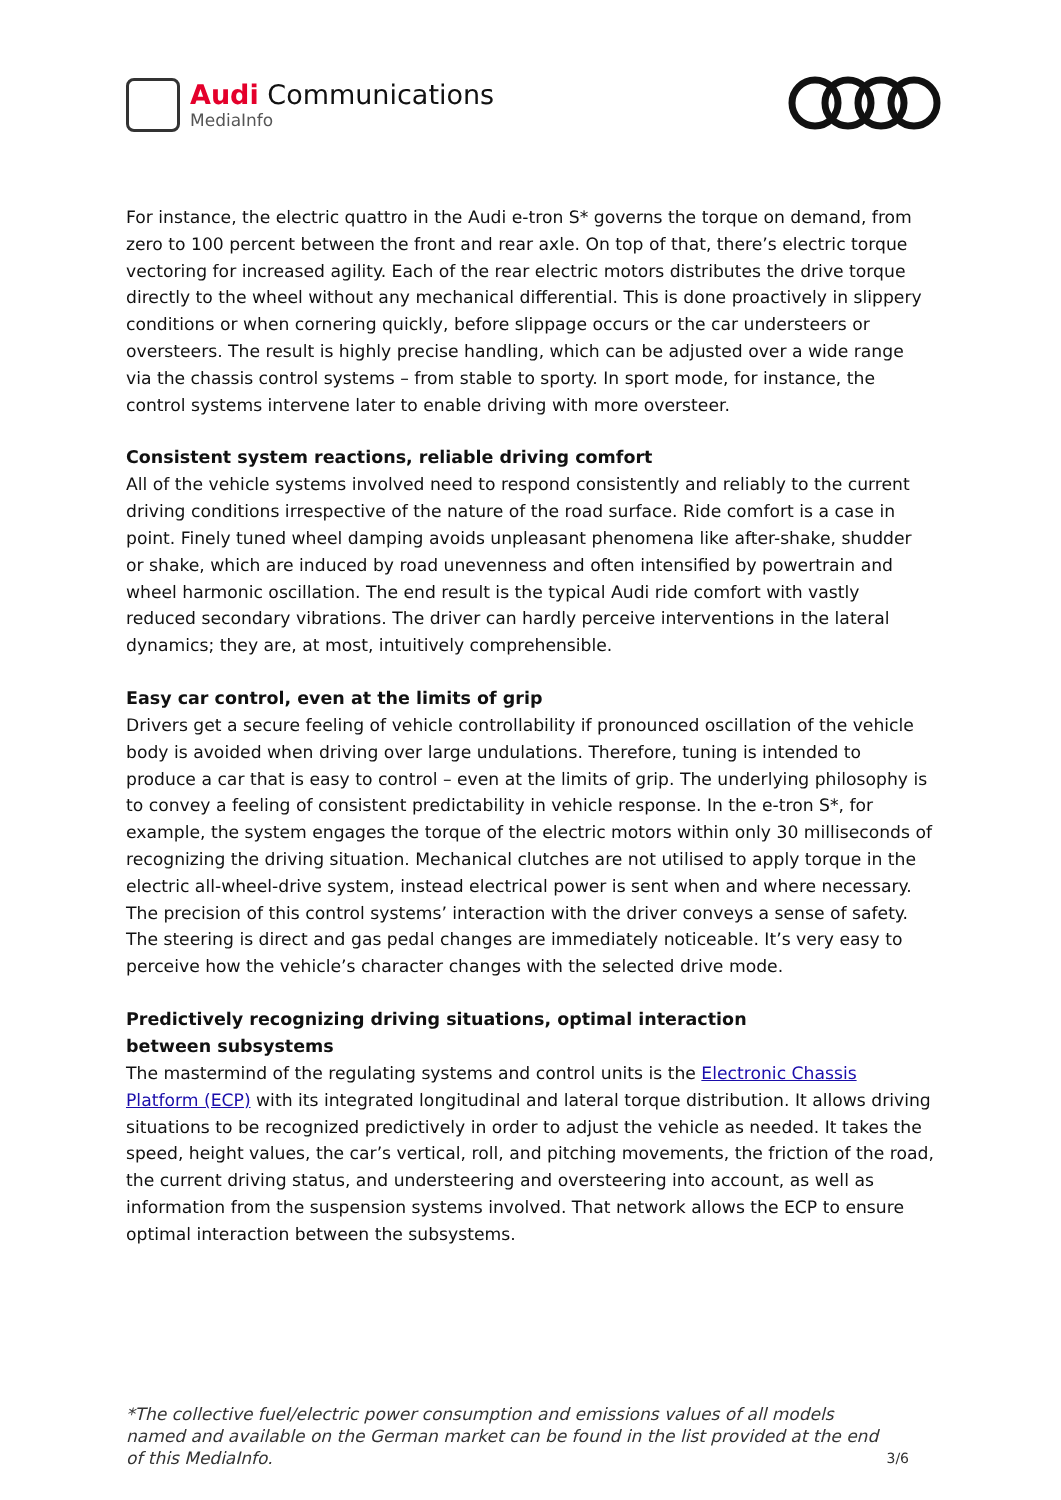Audi Communications
MediaInfo
For instance, the electric quattro in the Audi e-tron S* governs the torque on demand, from zero to 100 percent between the front and rear axle. On top of that, there’s electric torque vectoring for increased agility. Each of the rear electric motors distributes the drive torque directly to the wheel without any mechanical differential. This is done proactively in slippery conditions or when cornering quickly, before slippage occurs or the car understeers or oversteers. The result is highly precise handling, which can be adjusted over a wide range via the chassis control systems – from stable to sporty. In sport mode, for instance, the control systems intervene later to enable driving with more oversteer.
Consistent system reactions, reliable driving comfort
All of the vehicle systems involved need to respond consistently and reliably to the current driving conditions irrespective of the nature of the road surface. Ride comfort is a case in point. Finely tuned wheel damping avoids unpleasant phenomena like after-shake, shudder or shake, which are induced by road unevenness and often intensified by powertrain and wheel harmonic oscillation. The end result is the typical Audi ride comfort with vastly reduced secondary vibrations. The driver can hardly perceive interventions in the lateral dynamics; they are, at most, intuitively comprehensible.
Easy car control, even at the limits of grip
Drivers get a secure feeling of vehicle controllability if pronounced oscillation of the vehicle body is avoided when driving over large undulations. Therefore, tuning is intended to produce a car that is easy to control – even at the limits of grip. The underlying philosophy is to convey a feeling of consistent predictability in vehicle response. In the e-tron S*, for example, the system engages the torque of the electric motors within only 30 milliseconds of recognizing the driving situation. Mechanical clutches are not utilised to apply torque in the electric all-wheel-drive system, instead electrical power is sent when and where necessary. The precision of this control systems’ interaction with the driver conveys a sense of safety. The steering is direct and gas pedal changes are immediately noticeable. It’s very easy to perceive how the vehicle’s character changes with the selected drive mode.
Predictively recognizing driving situations, optimal interaction
between subsystems
The mastermind of the regulating systems and control units is the Electronic Chassis Platform (ECP) with its integrated longitudinal and lateral torque distribution. It allows driving situations to be recognized predictively in order to adjust the vehicle as needed. It takes the speed, height values, the car’s vertical, roll, and pitching movements, the friction of the road, the current driving status, and understeering and oversteering into account, as well as information from the suspension systems involved. That network allows the ECP to ensure optimal interaction between the subsystems.
*The collective fuel/electric power consumption and emissions values of all models named and available on the German market can be found in the list provided at the end of this MediaInfo.
3/6